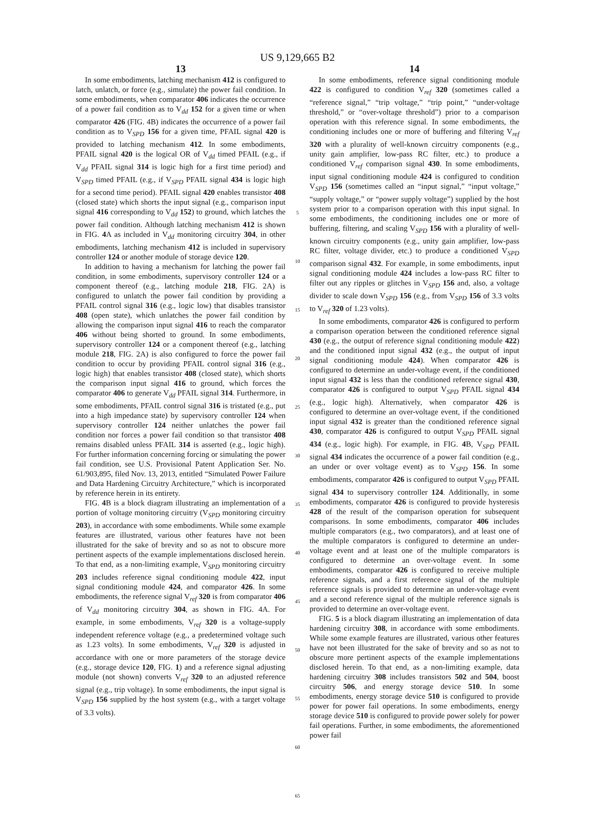US 9,129,665 B2
13
In some embodiments, latching mechanism 412 is configured to latch, unlatch, or force (e.g., simulate) the power fail condition. In some embodiments, when comparator 406 indicates the occurrence of a power fail condition as to V<sub>dd</sub> 152 for a given time or when comparator 426 (FIG. 4B) indicates the occurrence of a power fail condition as to V<sub>SPD</sub> 156 for a given time, PFAIL signal 420 is provided to latching mechanism 412. In some embodiments, PFAIL signal 420 is the logical OR of V<sub>dd</sub> timed PFAIL (e.g., if V<sub>dd</sub> PFAIL signal 314 is logic high for a first time period) and V<sub>SPD</sub> timed PFAIL (e.g., if V<sub>SPD</sub> PFAIL signal 434 is logic high for a second time period). PFAIL signal 420 enables transistor 408 (closed state) which shorts the input signal (e.g., comparison input signal 416 corresponding to V<sub>dd</sub> 152) to ground, which latches the power fail condition. Although latching mechanism 412 is shown in FIG. 4 A as included in V<sub>dd</sub> monitoring circuitry 304, in other embodiments, latching mechanism 412 is included in supervisory controller 124 or another module of storage device 120.
In addition to having a mechanism for latching the power fail condition, in some embodiments, supervisory controller 124 or a component thereof (e.g., latching module 218, FIG. 2A) is configured to unlatch the power fail condition by providing a PFAIL control signal 316 (e.g., logic low) that disables transistor 408 (open state), which unlatches the power fail condition by allowing the comparison input signal 416 to reach the comparator 406 without being shorted to ground. In some embodiments, supervisory controller 124 or a component thereof (e.g., latching module 218, FIG. 2A) is also configured to force the power fail condition to occur by providing PFAIL control signal 316 (e.g., logic high) that enables transistor 408 (closed state), which shorts the comparison input signal 416 to ground, which forces the comparator 406 to generate V<sub>dd</sub> PFAIL signal 314. Furthermore, in some embodiments, PFAIL control signal 316 is tristated (e.g., put into a high impedance state) by supervisory controller 124 when supervisory controller 124 neither unlatches the power fail condition nor forces a power fail condition so that transistor 408 remains disabled unless PFAIL 314 is asserted (e.g., logic high). For further information concerning forcing or simulating the power fail condition, see U.S. Provisional Patent Application Ser. No. 61/903,895, filed Nov. 13, 2013, entitled “Simulated Power Failure and Data Hardening Circuitry Architecture,” which is incorporated by reference herein in its entirety.
FIG. 4 B is a block diagram illustrating an implementation of a portion of voltage monitoring circuitry (V<sub>SPD</sub> monitoring circuitry 203), in accordance with some embodiments. While some example features are illustrated, various other features have not been illustrated for the sake of brevity and so as not to obscure more pertinent aspects of the example implementations disclosed herein. To that end, as a non-limiting example, V<sub>SPD</sub> monitoring circuitry 203 includes reference signal conditioning module 422, input signal conditioning module 424, and comparator 426. In some embodiments, the reference signal V<sub>ref</sub> 320 is from comparator 406 of V<sub>dd</sub> monitoring circuitry 304, as shown in FIG. 4A. For example, in some embodiments, V<sub>ref</sub> 320 is a voltage-supply independent reference voltage (e.g., a predetermined voltage such as 1.23 volts). In some embodiments, V<sub>ref</sub> 320 is adjusted in accordance with one or more parameters of the storage device (e.g., storage device 120, FIG. 1) and a reference signal adjusting module (not shown) converts V<sub>ref</sub> 320 to an adjusted reference signal (e.g., trip voltage). In some embodiments, the input signal is V<sub>SPD</sub> 156 supplied by the host system (e.g., with a target voltage of 3.3 volts).
5
10
15
20
25
30
35
40
45
50
55
60
65
14
In some embodiments, reference signal conditioning module 422 is configured to condition V<sub>ref</sub> 320 (sometimes called a “reference signal,” “trip voltage,” “trip point,” “under-voltage threshold,” or “over-voltage threshold”) prior to a comparison operation with this reference signal. In some embodiments, the conditioning includes one or more of buffering and filtering V<sub>ref</sub> 320 with a plurality of well-known circuitry components (e.g., unity gain amplifier, low-pass RC filter, etc.) to produce a conditioned V<sub>ref</sub> comparison signal 430. In some embodiments, input signal conditioning module 424 is configured to condition V<sub>SPD</sub> 156 (sometimes called an “input signal,” “input voltage,” “supply voltage,” or “power supply voltage”) supplied by the host system prior to a comparison operation with this input signal. In some embodiments, the conditioning includes one or more of buffering, filtering, and scaling V<sub>SPD</sub> 156 with a plurality of well-known circuitry components (e.g., unity gain amplifier, low-pass RC filter, voltage divider, etc.) to produce a conditioned V<sub>SPD</sub> comparison signal 432. For example, in some embodiments, input signal conditioning module 424 includes a low-pass RC filter to filter out any ripples or glitches in V<sub>SPD</sub> 156 and, also, a voltage divider to scale down V<sub>SPD</sub> 156 (e.g., from V<sub>SPD</sub> 156 of 3.3 volts to V<sub>ref</sub> 320 of 1.23 volts).
In some embodiments, comparator 426 is configured to perform a comparison operation between the conditioned reference signal 430 (e.g., the output of reference signal conditioning module 422) and the conditioned input signal 432 (e.g., the output of input signal conditioning module 424). When comparator 426 is configured to determine an under-voltage event, if the conditioned input signal 432 is less than the conditioned reference signal 430, comparator 426 is configured to output V<sub>SPD</sub> PFAIL signal 434 (e.g., logic high). Alternatively, when comparator 426 is configured to determine an over-voltage event, if the conditioned input signal 432 is greater than the conditioned reference signal 430, comparator 426 is configured to output V<sub>SPD</sub> PFAIL signal 434 (e.g., logic high). For example, in FIG. 4 B, V<sub>SPD</sub> PFAIL signal 434 indicates the occurrence of a power fail condition (e.g., an under or over voltage event) as to V<sub>SPD</sub> 156. In some embodiments, comparator 426 is configured to output V<sub>SPD</sub> PFAIL signal 434 to supervisory controller 124. Additionally, in some embodiments, comparator 426 is configured to provide hysteresis 428 of the result of the comparison operation for subsequent comparisons. In some embodiments, comparator 406 includes multiple comparators (e.g., two comparators), and at least one of the multiple comparators is configured to determine an under-voltage event and at least one of the multiple comparators is configured to determine an over-voltage event. In some embodiments, comparator 426 is configured to receive multiple reference signals, and a first reference signal of the multiple reference signals is provided to determine an under-voltage event and a second reference signal of the multiple reference signals is provided to determine an over-voltage event.
FIG. 5 is a block diagram illustrating an implementation of data hardening circuitry 308, in accordance with some embodiments. While some example features are illustrated, various other features have not been illustrated for the sake of brevity and so as not to obscure more pertinent aspects of the example implementations disclosed herein. To that end, as a non-limiting example, data hardening circuitry 308 includes transistors 502 and 504, boost circuitry 506, and energy storage device 510. In some embodiments, energy storage device 510 is configured to provide power for power fail operations. In some embodiments, energy storage device 510 is configured to provide power solely for power fail operations. Further, in some embodiments, the aforementioned power fail